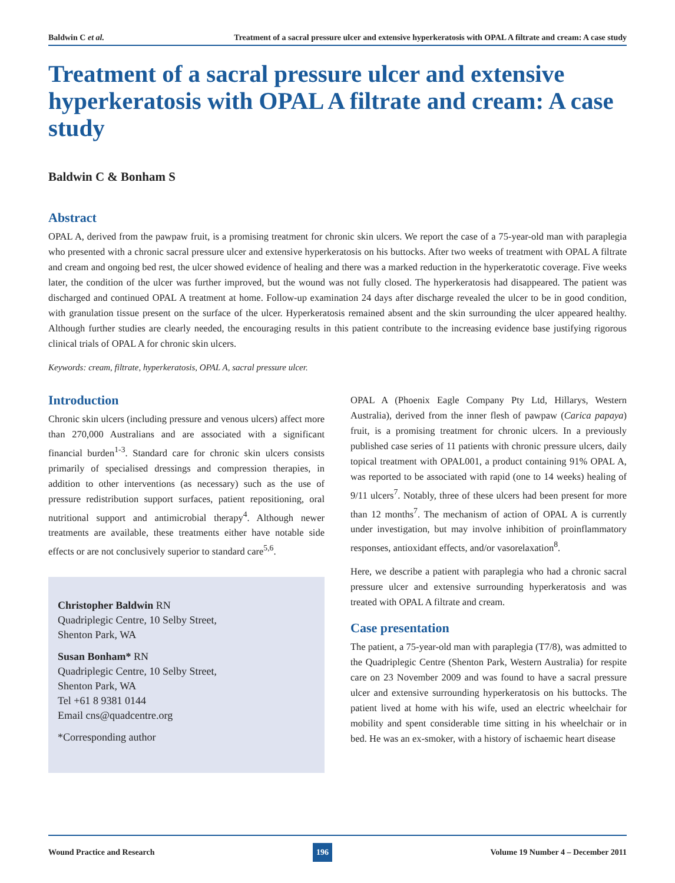Baldwin C et al. Treatment of a sacral pressure ulcer and extensive hyperkeratosis with OPAL A filtrate and cream: A case study
Treatment of a sacral pressure ulcer and extensive hyperkeratosis with OPAL A filtrate and cream: A case study
Baldwin C & Bonham S
Abstract
OPAL A, derived from the pawpaw fruit, is a promising treatment for chronic skin ulcers. We report the case of a 75-year-old man with paraplegia who presented with a chronic sacral pressure ulcer and extensive hyperkeratosis on his buttocks. After two weeks of treatment with OPAL A filtrate and cream and ongoing bed rest, the ulcer showed evidence of healing and there was a marked reduction in the hyperkeratotic coverage. Five weeks later, the condition of the ulcer was further improved, but the wound was not fully closed. The hyperkeratosis had disappeared. The patient was discharged and continued OPAL A treatment at home. Follow-up examination 24 days after discharge revealed the ulcer to be in good condition, with granulation tissue present on the surface of the ulcer. Hyperkeratosis remained absent and the skin surrounding the ulcer appeared healthy. Although further studies are clearly needed, the encouraging results in this patient contribute to the increasing evidence base justifying rigorous clinical trials of OPAL A for chronic skin ulcers.
Keywords: cream, filtrate, hyperkeratosis, OPAL A, sacral pressure ulcer.
Introduction
Chronic skin ulcers (including pressure and venous ulcers) affect more than 270,000 Australians and are associated with a significant financial burden<sup>1-3</sup>. Standard care for chronic skin ulcers consists primarily of specialised dressings and compression therapies, in addition to other interventions (as necessary) such as the use of pressure redistribution support surfaces, patient repositioning, oral nutritional support and antimicrobial therapy<sup>4</sup>. Although newer treatments are available, these treatments either have notable side effects or are not conclusively superior to standard care<sup>5,6</sup>.
Christopher Baldwin RN
Quadriplegic Centre, 10 Selby Street,
Shenton Park, WA
Susan Bonham* RN
Quadriplegic Centre, 10 Selby Street,
Shenton Park, WA
Tel +61 8 9381 0144
Email cns@quadcentre.org
*Corresponding author
OPAL A (Phoenix Eagle Company Pty Ltd, Hillarys, Western Australia), derived from the inner flesh of pawpaw (Carica papaya) fruit, is a promising treatment for chronic ulcers. In a previously published case series of 11 patients with chronic pressure ulcers, daily topical treatment with OPAL001, a product containing 91% OPAL A, was reported to be associated with rapid (one to 14 weeks) healing of 9/11 ulcers<sup>7</sup>. Notably, three of these ulcers had been present for more than 12 months<sup>7</sup>. The mechanism of action of OPAL A is currently under investigation, but may involve inhibition of proinflammatory responses, antioxidant effects, and/or vasorelaxation<sup>8</sup>.
Here, we describe a patient with paraplegia who had a chronic sacral pressure ulcer and extensive surrounding hyperkeratosis and was treated with OPAL A filtrate and cream.
Case presentation
The patient, a 75-year-old man with paraplegia (T7/8), was admitted to the Quadriplegic Centre (Shenton Park, Western Australia) for respite care on 23 November 2009 and was found to have a sacral pressure ulcer and extensive surrounding hyperkeratosis on his buttocks. The patient lived at home with his wife, used an electric wheelchair for mobility and spent considerable time sitting in his wheelchair or in bed. He was an ex-smoker, with a history of ischaemic heart disease
Wound Practice and Research 196 Volume 19 Number 4 – December 2011